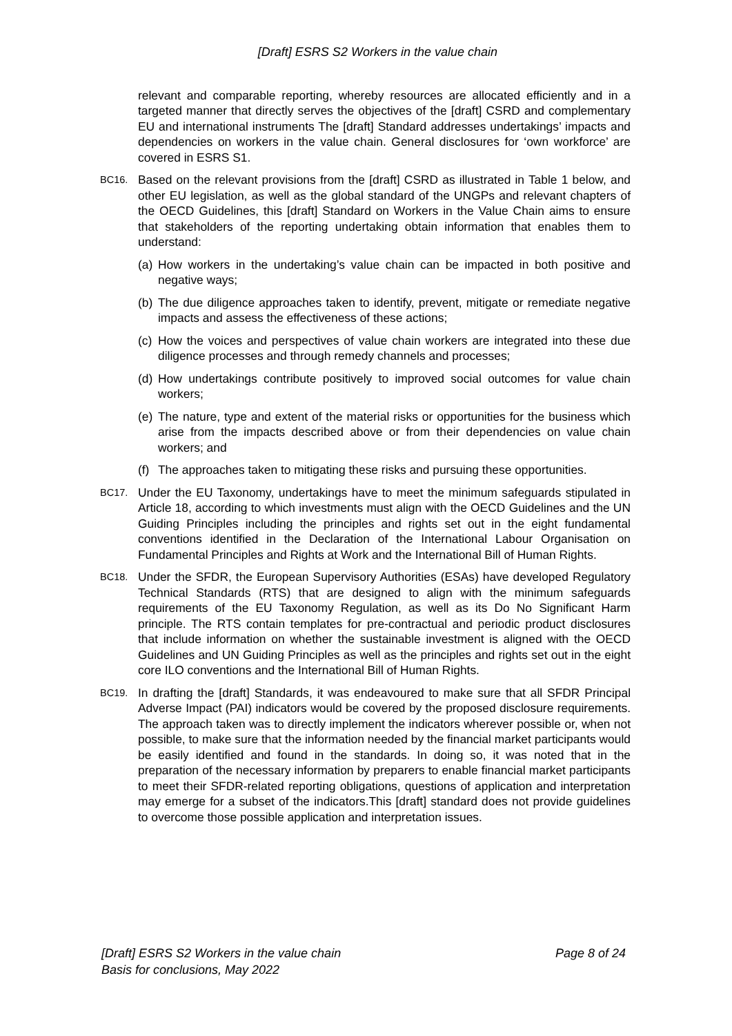[Draft] ESRS S2 Workers in the value chain
relevant and comparable reporting, whereby resources are allocated efficiently and in a targeted manner that directly serves the objectives of the [draft] CSRD and complementary EU and international instruments The [draft] Standard addresses undertakings’ impacts and dependencies on workers in the value chain. General disclosures for ‘own workforce’ are covered in ESRS S1.
BC16.
Based on the relevant provisions from the [draft] CSRD as illustrated in Table 1 below, and other EU legislation, as well as the global standard of the UNGPs and relevant chapters of the OECD Guidelines, this [draft] Standard on Workers in the Value Chain aims to ensure that stakeholders of the reporting undertaking obtain information that enables them to understand:
(a)
How workers in the undertaking’s value chain can be impacted in both positive and negative ways;
(b)
The due diligence approaches taken to identify, prevent, mitigate or remediate negative impacts and assess the effectiveness of these actions;
(c)
How the voices and perspectives of value chain workers are integrated into these due diligence processes and through remedy channels and processes;
(d)
How undertakings contribute positively to improved social outcomes for value chain workers;
(e)
The nature, type and extent of the material risks or opportunities for the business which arise from the impacts described above or from their dependencies on value chain workers; and
(f)
The approaches taken to mitigating these risks and pursuing these opportunities.
BC17.
Under the EU Taxonomy, undertakings have to meet the minimum safeguards stipulated in Article 18, according to which investments must align with the OECD Guidelines and the UN Guiding Principles including the principles and rights set out in the eight fundamental conventions identified in the Declaration of the International Labour Organisation on Fundamental Principles and Rights at Work and the International Bill of Human Rights.
BC18.
Under the SFDR, the European Supervisory Authorities (ESAs) have developed Regulatory Technical Standards (RTS) that are designed to align with the minimum safeguards requirements of the EU Taxonomy Regulation, as well as its Do No Significant Harm principle. The RTS contain templates for pre-contractual and periodic product disclosures that include information on whether the sustainable investment is aligned with the OECD Guidelines and UN Guiding Principles as well as the principles and rights set out in the eight core ILO conventions and the International Bill of Human Rights.
BC19.
In drafting the [draft] Standards, it was endeavoured to make sure that all SFDR Principal Adverse Impact (PAI) indicators would be covered by the proposed disclosure requirements. The approach taken was to directly implement the indicators wherever possible or, when not possible, to make sure that the information needed by the financial market participants would be easily identified and found in the standards. In doing so, it was noted that in the preparation of the necessary information by preparers to enable financial market participants to meet their SFDR-related reporting obligations, questions of application and interpretation may emerge for a subset of the indicators.This [draft] standard does not provide guidelines to overcome those possible application and interpretation issues.
[Draft] ESRS S2 Workers in the value chain
Basis for conclusions, May 2022
Page 8 of 24